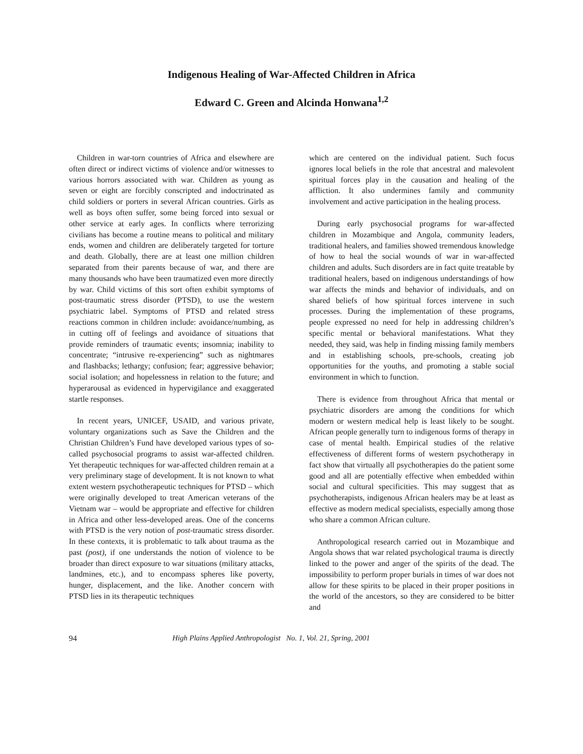Indigenous Healing of War-Affected Children in Africa
Edward C. Green and Alcinda Honwana<sup>1,2</sup>
Children in war-torn countries of Africa and elsewhere are often direct or indirect victims of violence and/or witnesses to various horrors associated with war. Children as young as seven or eight are forcibly conscripted and indoctrinated as child soldiers or porters in several African countries. Girls as well as boys often suffer, some being forced into sexual or other service at early ages. In conflicts where terrorizing civilians has become a routine means to political and military ends, women and children are deliberately targeted for torture and death. Globally, there are at least one million children separated from their parents because of war, and there are many thousands who have been traumatized even more directly by war. Child victims of this sort often exhibit symptoms of post-traumatic stress disorder (PTSD), to use the western psychiatric label. Symptoms of PTSD and related stress reactions common in children include: avoidance/numbing, as in cutting off of feelings and avoidance of situations that provide reminders of traumatic events; insomnia; inability to concentrate; “intrusive re-experiencing” such as nightmares and flashbacks; lethargy; confusion; fear; aggressive behavior; social isolation; and hopelessness in relation to the future; and hyperarousal as evidenced in hypervigilance and exaggerated startle responses.
In recent years, UNICEF, USAID, and various private, voluntary organizations such as Save the Children and the Christian Children’s Fund have developed various types of so-called psychosocial programs to assist war-affected children. Yet therapeutic techniques for war-affected children remain at a very preliminary stage of development. It is not known to what extent western psychotherapeutic techniques for PTSD – which were originally developed to treat American veterans of the Vietnam war – would be appropriate and effective for children in Africa and other less-developed areas. One of the concerns with PTSD is the very notion of post-traumatic stress disorder. In these contexts, it is problematic to talk about trauma as the past (post), if one understands the notion of violence to be broader than direct exposure to war situations (military attacks, landmines, etc.), and to encompass spheres like poverty, hunger, displacement, and the like. Another concern with PTSD lies in its therapeutic techniques
which are centered on the individual patient. Such focus ignores local beliefs in the role that ancestral and malevolent spiritual forces play in the causation and healing of the affliction. It also undermines family and community involvement and active participation in the healing process.
During early psychosocial programs for war-affected children in Mozambique and Angola, community leaders, traditional healers, and families showed tremendous knowledge of how to heal the social wounds of war in war-affected children and adults. Such disorders are in fact quite treatable by traditional healers, based on indigenous understandings of how war affects the minds and behavior of individuals, and on shared beliefs of how spiritual forces intervene in such processes. During the implementation of these programs, people expressed no need for help in addressing children’s specific mental or behavioral manifestations. What they needed, they said, was help in finding missing family members and in establishing schools, pre-schools, creating job opportunities for the youths, and promoting a stable social environment in which to function.
There is evidence from throughout Africa that mental or psychiatric disorders are among the conditions for which modern or western medical help is least likely to be sought. African people generally turn to indigenous forms of therapy in case of mental health. Empirical studies of the relative effectiveness of different forms of western psychotherapy in fact show that virtually all psychotherapies do the patient some good and all are potentially effective when embedded within social and cultural specificities. This may suggest that as psychotherapists, indigenous African healers may be at least as effective as modern medical specialists, especially among those who share a common African culture.
Anthropological research carried out in Mozambique and Angola shows that war related psychological trauma is directly linked to the power and anger of the spirits of the dead. The impossibility to perform proper burials in times of war does not allow for these spirits to be placed in their proper positions in the world of the ancestors, so they are considered to be bitter and
94 High Plains Applied Anthropologist No. 1, Vol. 21, Spring, 2001